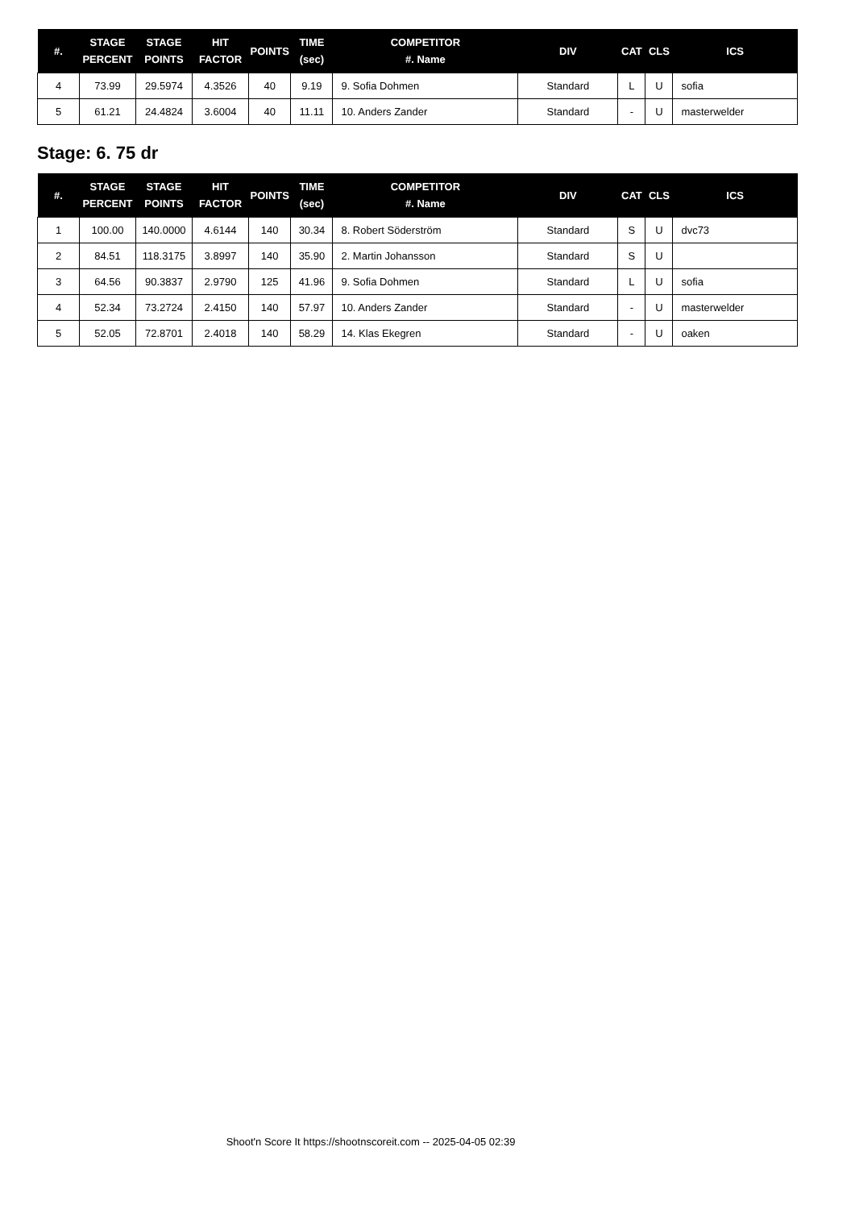| #. | STAGE PERCENT | STAGE POINTS | HIT FACTOR | POINTS | TIME (sec) | COMPETITOR #. Name | DIV | CAT | CLS | ICS |
| --- | --- | --- | --- | --- | --- | --- | --- | --- | --- | --- |
| 4 | 73.99 | 29.5974 | 4.3526 | 40 | 9.19 | 9. Sofia Dohmen | Standard | L | U | sofia |
| 5 | 61.21 | 24.4824 | 3.6004 | 40 | 11.11 | 10. Anders Zander | Standard | - | U | masterwelder |
Stage: 6. 75 dr
| #. | STAGE PERCENT | STAGE POINTS | HIT FACTOR | POINTS | TIME (sec) | COMPETITOR #. Name | DIV | CAT | CLS | ICS |
| --- | --- | --- | --- | --- | --- | --- | --- | --- | --- | --- |
| 1 | 100.00 | 140.0000 | 4.6144 | 140 | 30.34 | 8. Robert Söderström | Standard | S | U | dvc73 |
| 2 | 84.51 | 118.3175 | 3.8997 | 140 | 35.90 | 2. Martin Johansson | Standard | S | U | |
| 3 | 64.56 | 90.3837 | 2.9790 | 125 | 41.96 | 9. Sofia Dohmen | Standard | L | U | sofia |
| 4 | 52.34 | 73.2724 | 2.4150 | 140 | 57.97 | 10. Anders Zander | Standard | - | U | masterwelder |
| 5 | 52.05 | 72.8701 | 2.4018 | 140 | 58.29 | 14. Klas Ekegren | Standard | - | U | oaken |
Shoot'n Score It https://shootnscoreit.com -- 2025-04-05 02:39